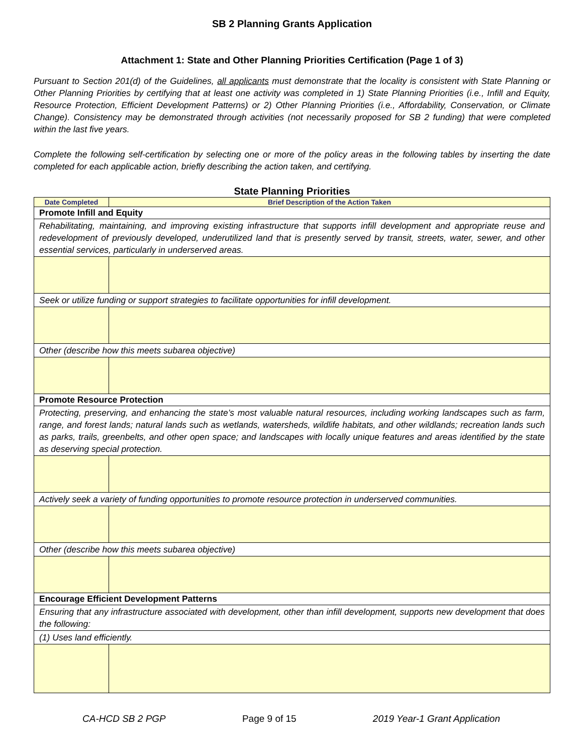SB 2 Planning Grants Application
Attachment 1: State and Other Planning Priorities Certification (Page 1 of 3)
Pursuant to Section 201(d) of the Guidelines, all applicants must demonstrate that the locality is consistent with State Planning or Other Planning Priorities by certifying that at least one activity was completed in 1) State Planning Priorities (i.e., Infill and Equity, Resource Protection, Efficient Development Patterns) or 2) Other Planning Priorities (i.e., Affordability, Conservation, or Climate Change). Consistency may be demonstrated through activities (not necessarily proposed for SB 2 funding) that were completed within the last five years.
Complete the following self-certification by selecting one or more of the policy areas in the following tables by inserting the date completed for each applicable action, briefly describing the action taken, and certifying.
State Planning Priorities
| Date Completed | Brief Description of the Action Taken |
| --- | --- |
| Promote Infill and Equity | |
| Rehabilitating, maintaining, and improving existing infrastructure that supports infill development and appropriate reuse and redevelopment of previously developed, underutilized land that is presently served by transit, streets, water, sewer, and other essential services, particularly in underserved areas. | |
| Seek or utilize funding or support strategies to facilitate opportunities for infill development. | |
| Other (describe how this meets subarea objective) | |
| Promote Resource Protection | |
| Protecting, preserving, and enhancing the state’s most valuable natural resources, including working landscapes such as farm, range, and forest lands; natural lands such as wetlands, watersheds, wildlife habitats, and other wildlands; recreation lands such as parks, trails, greenbelts, and other open space; and landscapes with locally unique features and areas identified by the state as deserving special protection. | |
| Actively seek a variety of funding opportunities to promote resource protection in underserved communities. | |
| Other (describe how this meets subarea objective) | |
| Encourage Efficient Development Patterns | |
| Ensuring that any infrastructure associated with development, other than infill development, supports new development that does the following: | |
| (1) Uses land efficiently. | |
CA-HCD SB 2 PGP Page 9 of 15 2019 Year-1 Grant Application